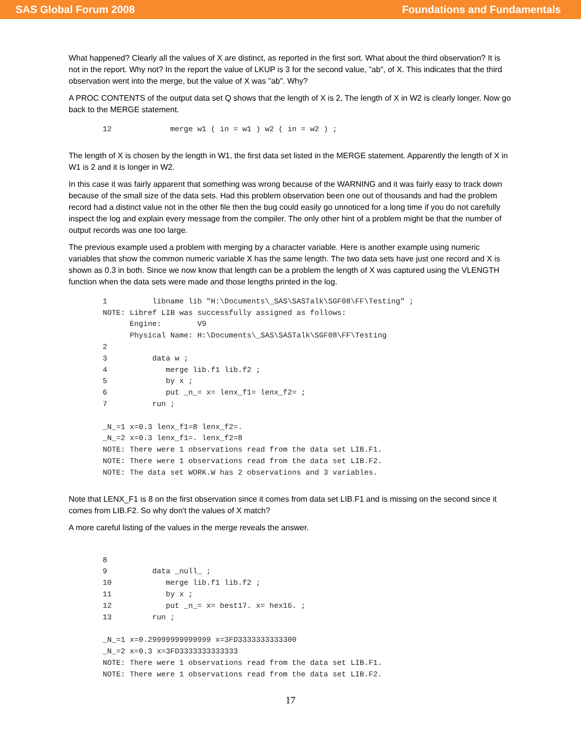SAS Global Forum 2008 Foundations and Fundamentals
What happened? Clearly all the values of X are distinct, as reported in the first sort. What about the third observation? It is not in the report. Why not? In the report the value of LKUP is 3 for the second value, "ab", of X. This indicates that the third observation went into the merge, but the value of X was "ab". Why?
A PROC CONTENTS of the output data set Q shows that the length of X is 2, The length of X in W2 is clearly longer. Now go back to the MERGE statement.
12             merge w1 ( in = w1 ) w2 ( in = w2 ) ;
The length of X is chosen by the length in W1, the first data set listed in the MERGE statement. Apparently the length of X in W1 is 2 and it is longer in W2.
In this case it was fairly apparent that something was wrong because of the WARNING and it was fairly easy to track down because of the small size of the data sets. Had this problem observation been one out of thousands and had the problem record had a distinct value not in the other file then the bug could easily go unnoticed for a long time if you do not carefully inspect the log and explain every message from the compiler. The only other hint of a problem might be that the number of output records was one too large.
The previous example used a problem with merging by a character variable. Here is another example using numeric variables that show the common numeric variable X has the same length. The two data sets have just one record and X is shown as 0.3 in both. Since we now know that length can be a problem the length of X was captured using the VLENGTH function when the data sets were made and those lengths printed in the log.
1          libname lib "H:\Documents\_SAS\SASTalk\SGF08\FF\Testing" ;
NOTE: Libref LIB was successfully assigned as follows:
      Engine:        V9
      Physical Name: H:\Documents\_SAS\SASTalk\SGF08\FF\Testing
2
3          data w ;
4             merge lib.f1 lib.f2 ;
5             by x ;
6             put _n_= x= lenx_f1= lenx_f2= ;
7          run ;

_N_=1 x=0.3 lenx_f1=8 lenx_f2=.
_N_=2 x=0.3 lenx_f1=. lenx_f2=8
NOTE: There were 1 observations read from the data set LIB.F1.
NOTE: There were 1 observations read from the data set LIB.F2.
NOTE: The data set WORK.W has 2 observations and 3 variables.
Note that LENX_F1 is 8 on the first observation since it comes from data set LIB.F1 and is missing on the second since it comes from LIB.F2. So why don't the values of X match?
A more careful listing of the values in the merge reveals the answer.
8
9          data _null_ ;
10            merge lib.f1 lib.f2 ;
11            by x ;
12            put _n_= x= best17. x= hex16. ;
13         run ;

_N_=1 x=0.29999999999999 x=3FD3333333333300
_N_=2 x=0.3 x=3FD3333333333333
NOTE: There were 1 observations read from the data set LIB.F1.
NOTE: There were 1 observations read from the data set LIB.F2.
17